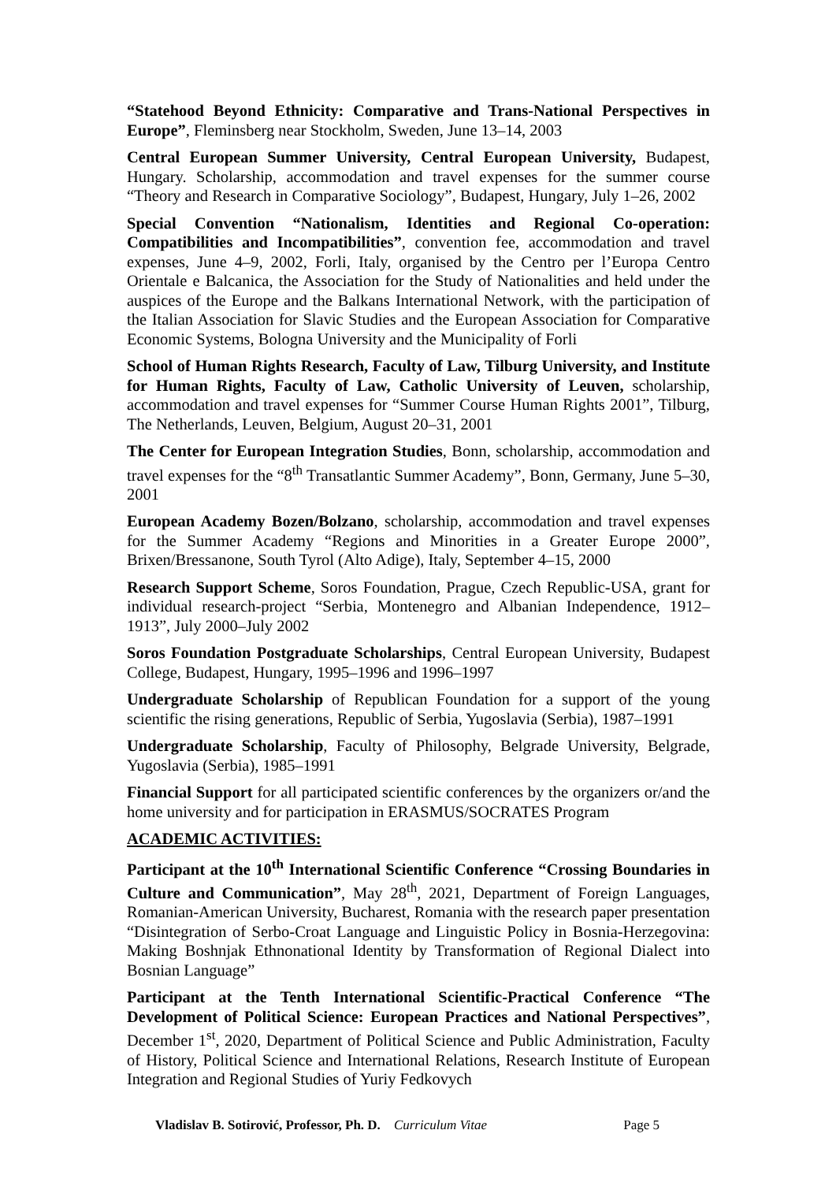“Statehood Beyond Ethnicity: Comparative and Trans-National Perspectives in Europe”, Fleminsberg near Stockholm, Sweden, June 13–14, 2003
Central European Summer University, Central European University, Budapest, Hungary. Scholarship, accommodation and travel expenses for the summer course “Theory and Research in Comparative Sociology”, Budapest, Hungary, July 1–26, 2002
Special Convention “Nationalism, Identities and Regional Co-operation: Compatibilities and Incompatibilities”, convention fee, accommodation and travel expenses, June 4–9, 2002, Forli, Italy, organised by the Centro per l’Europa Centro Orientale e Balcanica, the Association for the Study of Nationalities and held under the auspices of the Europe and the Balkans International Network, with the participation of the Italian Association for Slavic Studies and the European Association for Comparative Economic Systems, Bologna University and the Municipality of Forli
School of Human Rights Research, Faculty of Law, Tilburg University, and Institute for Human Rights, Faculty of Law, Catholic University of Leuven, scholarship, accommodation and travel expenses for “Summer Course Human Rights 2001”, Tilburg, The Netherlands, Leuven, Belgium, August 20–31, 2001
The Center for European Integration Studies, Bonn, scholarship, accommodation and travel expenses for the “8<sup>th</sup> Transatlantic Summer Academy”, Bonn, Germany, June 5–30, 2001
European Academy Bozen/Bolzano, scholarship, accommodation and travel expenses for the Summer Academy “Regions and Minorities in a Greater Europe 2000”, Brixen/Bressanone, South Tyrol (Alto Adige), Italy, September 4–15, 2000
Research Support Scheme, Soros Foundation, Prague, Czech Republic-USA, grant for individual research-project “Serbia, Montenegro and Albanian Independence, 1912–1913”, July 2000–July 2002
Soros Foundation Postgraduate Scholarships, Central European University, Budapest College, Budapest, Hungary, 1995–1996 and 1996–1997
Undergraduate Scholarship of Republican Foundation for a support of the young scientific the rising generations, Republic of Serbia, Yugoslavia (Serbia), 1987–1991
Undergraduate Scholarship, Faculty of Philosophy, Belgrade University, Belgrade, Yugoslavia (Serbia), 1985–1991
Financial Support for all participated scientific conferences by the organizers or/and the home university and for participation in ERASMUS/SOCRATES Program
ACADEMIC ACTIVITIES:
Participant at the 10<sup>th</sup> International Scientific Conference “Crossing Boundaries in Culture and Communication”, May 28<sup>th</sup>, 2021, Department of Foreign Languages, Romanian-American University, Bucharest, Romania with the research paper presentation “Disintegration of Serbo-Croat Language and Linguistic Policy in Bosnia-Herzegovina: Making Boshnjak Ethnonational Identity by Transformation of Regional Dialect into Bosnian Language”
Participant at the Tenth International Scientific-Practical Conference “The Development of Political Science: European Practices and National Perspectives”, December 1<sup>st</sup>, 2020, Department of Political Science and Public Administration, Faculty of History, Political Science and International Relations, Research Institute of European Integration and Regional Studies of Yuriy Fedkovych
Vladislav B. Sotirović, Professor, Ph. D. Curriculum Vitae Page 5